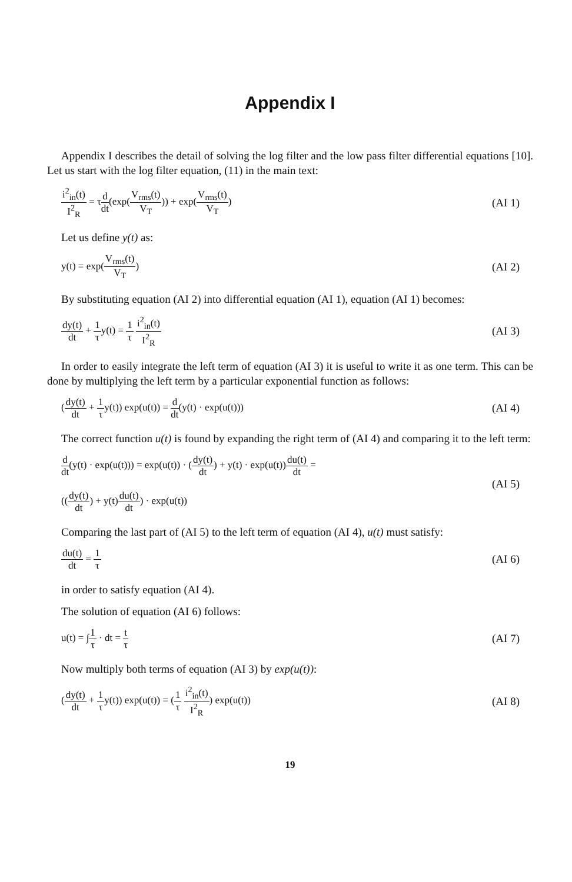Appendix I
Appendix I describes the detail of solving the log filter and the low pass filter differential equations [10]. Let us start with the log filter equation, (11) in the main text:
i<sup>2</sup><sub>in</sub>(t) I<sup>2</sup><sub>R</sub> = τd dt(exp(V<sub>rms</sub>(t) V<sub>T</sub>)) + exp(V<sub>rms</sub>(t) V<sub>T</sub>)
(AI 1)
Let us define y(t) as:
y(t) = exp(V<sub>rms</sub>(t) V<sub>T</sub>) (AI 2)
By substituting equation (AI 2) into differential equation (AI 1), equation (AI 1) becomes:
dy(t) dt + 1 τy(t) = 1 τ i<sup>2</sup><sub>in</sub>(t) I<sup>2</sup><sub>R</sub>
(AI 3)
In order to easily integrate the left term of equation (AI 3) it is useful to write it as one term. This can be done by multiplying the left term by a particular exponential function as follows:
(dy(t) dt + 1 τy(t)) exp(u(t)) = d dt(y(t) · exp(u(t)))
(AI 4)
The correct function u(t) is found by expanding the right term of (AI 4) and comparing it to the left term:
d dt(y(t) · exp(u(t))) = exp(u(t)) · (dy(t) dt) + y(t) · exp(u(t))du(t) dt =
((dy(t) dt) + y(t)du(t) dt) · exp(u(t))
(AI 5)
Comparing the last part of (AI 5) to the left term of equation (AI 4), u(t) must satisfy:
du(t) dt = 1 τ (AI 6)
in order to satisfy equation (AI 4).
The solution of equation (AI 6) follows:
u(t) = ∫1 τ · dt = t τ (AI 7)
Now multiply both terms of equation (AI 3) by exp(u(t)):
(dy(t) dt + 1 τy(t)) exp(u(t)) = (1 τ i<sup>2</sup><sub>in</sub>(t) I<sup>2</sup><sub>R</sub>) exp(u(t))
(AI 8)
19